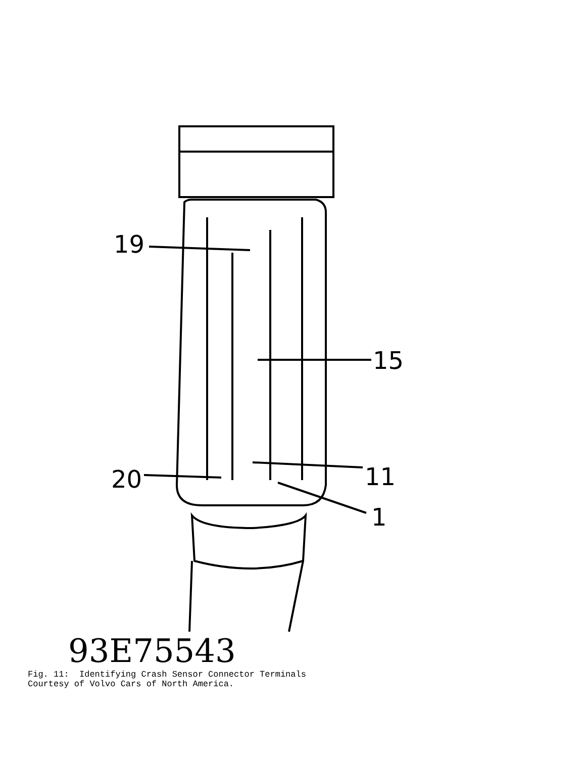19
15
11
20
1
93E75543
Fig. 11: Identifying Crash Sensor Connector Terminals Courtesy of Volvo Cars of North America.